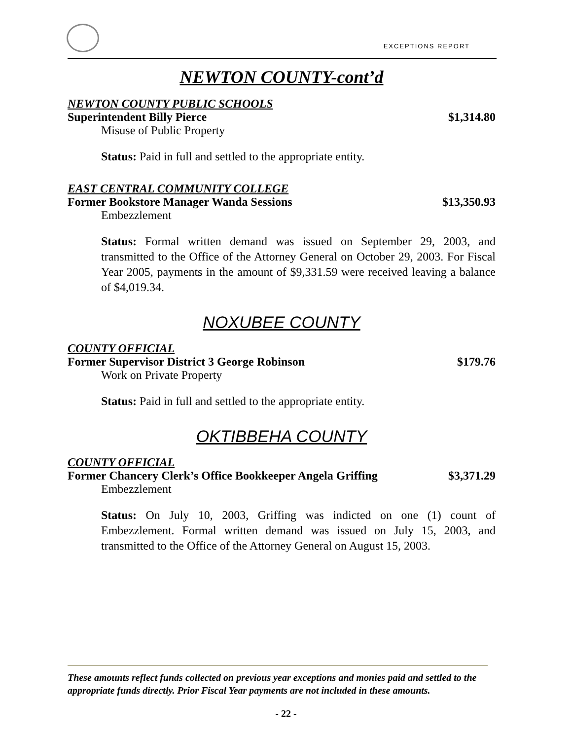EXCEPTIONS REPORT
NEWTON COUNTY-cont’d
NEWTON COUNTY PUBLIC SCHOOLS
Superintendent Billy Pierce $1,314.80
Misuse of Public Property
Status: Paid in full and settled to the appropriate entity.
EAST CENTRAL COMMUNITY COLLEGE
Former Bookstore Manager Wanda Sessions $13,350.93
Embezzlement
Status: Formal written demand was issued on September 29, 2003, and transmitted to the Office of the Attorney General on October 29, 2003. For Fiscal Year 2005, payments in the amount of $9,331.59 were received leaving a balance of $4,019.34.
NOXUBEE COUNTY
COUNTY OFFICIAL
Former Supervisor District 3 George Robinson $179.76
Work on Private Property
Status: Paid in full and settled to the appropriate entity.
OKTIBBEHA COUNTY
COUNTY OFFICIAL
Former Chancery Clerk’s Office Bookkeeper Angela Griffing $3,371.29
Embezzlement
Status: On July 10, 2003, Griffing was indicted on one (1) count of Embezzlement. Formal written demand was issued on July 15, 2003, and transmitted to the Office of the Attorney General on August 15, 2003.
These amounts reflect funds collected on previous year exceptions and monies paid and settled to the appropriate funds directly. Prior Fiscal Year payments are not included in these amounts.
- 22 -